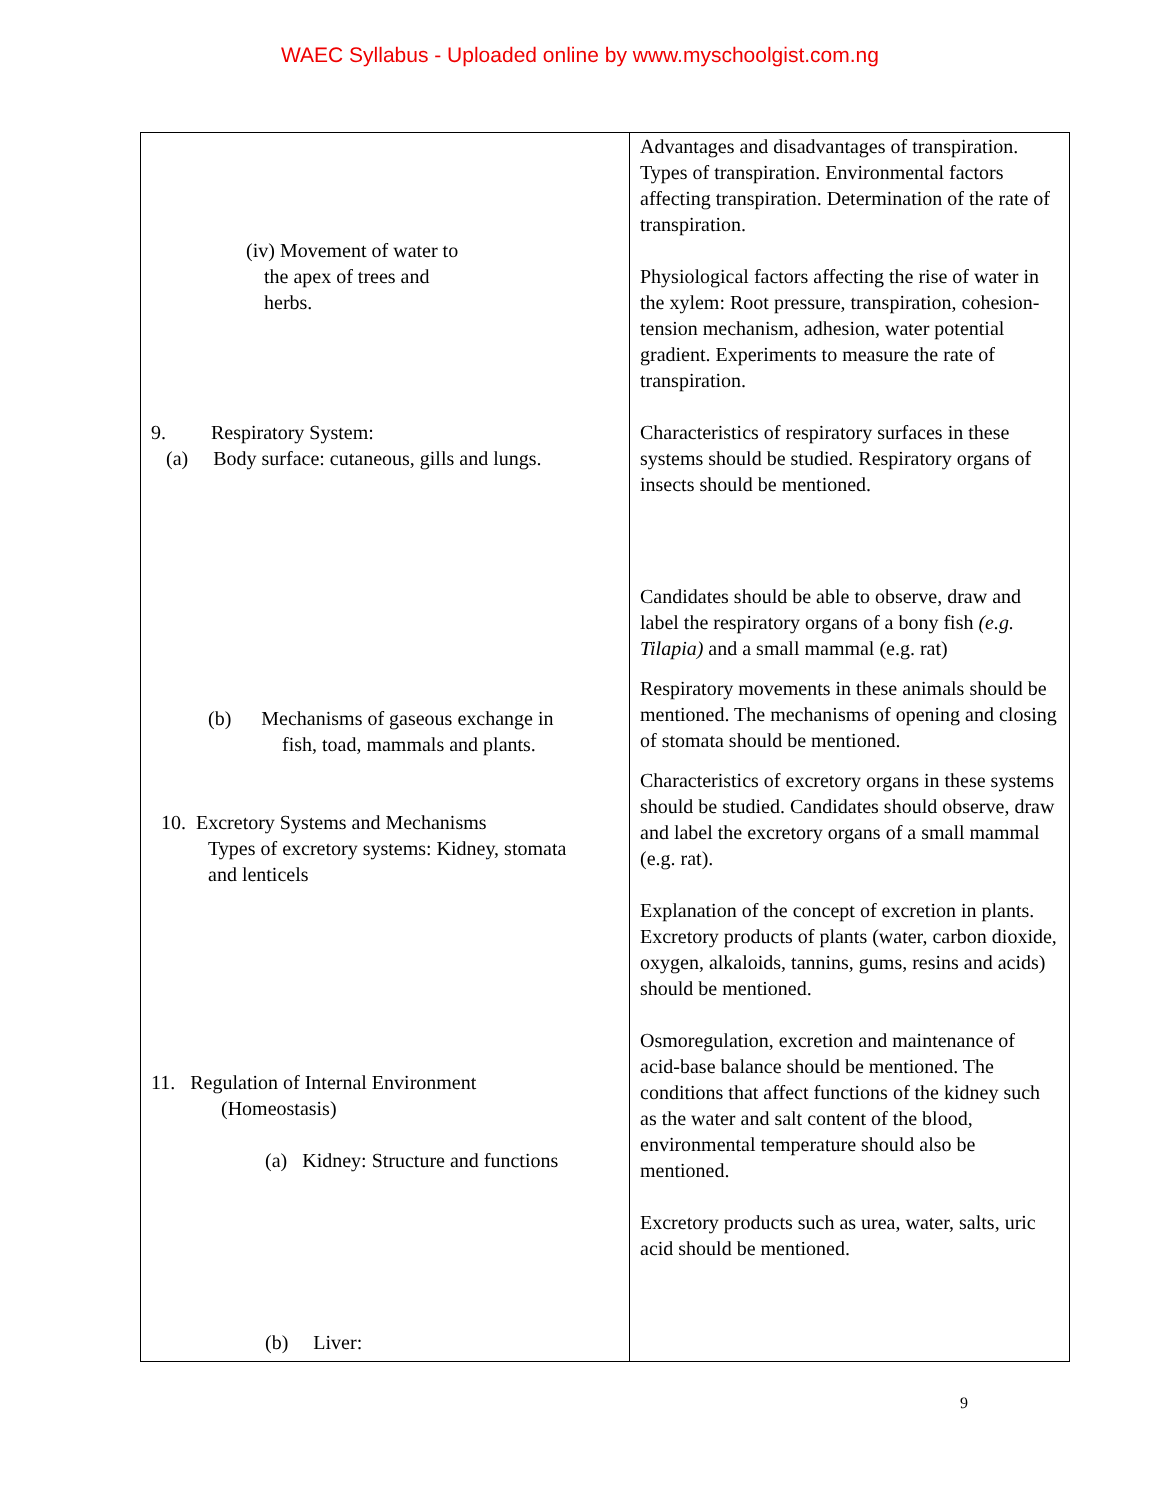WAEC Syllabus - Uploaded online by www.myschoolgist.com.ng
| (iv) Movement of water to the apex of trees and herbs. 9. Respiratory System: (a) Body surface: cutaneous, gills and lungs. (b) Mechanisms of gaseous exchange in fish, toad, mammals and plants. 10. Excretory Systems and Mechanisms Types of excretory systems: Kidney, stomata and lenticels 11. Regulation of Internal Environment (Homeostasis) (a) Kidney: Structure and functions (b) Liver: | Advantages and disadvantages of transpiration. Types of transpiration. Environmental factors affecting transpiration. Determination of the rate of transpiration. Physiological factors affecting the rise of water in the xylem: Root pressure, transpiration, cohesion- tension mechanism, adhesion, water potential gradient. Experiments to measure the rate of transpiration. Characteristics of respiratory surfaces in these systems should be studied. Respiratory organs of insects should be mentioned. Candidates should be able to observe, draw and label the respiratory organs of a bony fish (e.g. Tilapia) and a small mammal (e.g. rat) Respiratory movements in these animals should be mentioned. The mechanisms of opening and closing of stomata should be mentioned. Characteristics of excretory organs in these systems should be studied. Candidates should observe, draw and label the excretory organs of a small mammal (e.g. rat). Explanation of the concept of excretion in plants. Excretory products of plants (water, carbon dioxide, oxygen, alkaloids, tannins, gums, resins and acids) should be mentioned. Osmoregulation, excretion and maintenance of acid-base balance should be mentioned. The conditions that affect functions of the kidney such as the water and salt content of the blood, environmental temperature should also be mentioned. Excretory products such as urea, water, salts, uric acid should be mentioned. |
9